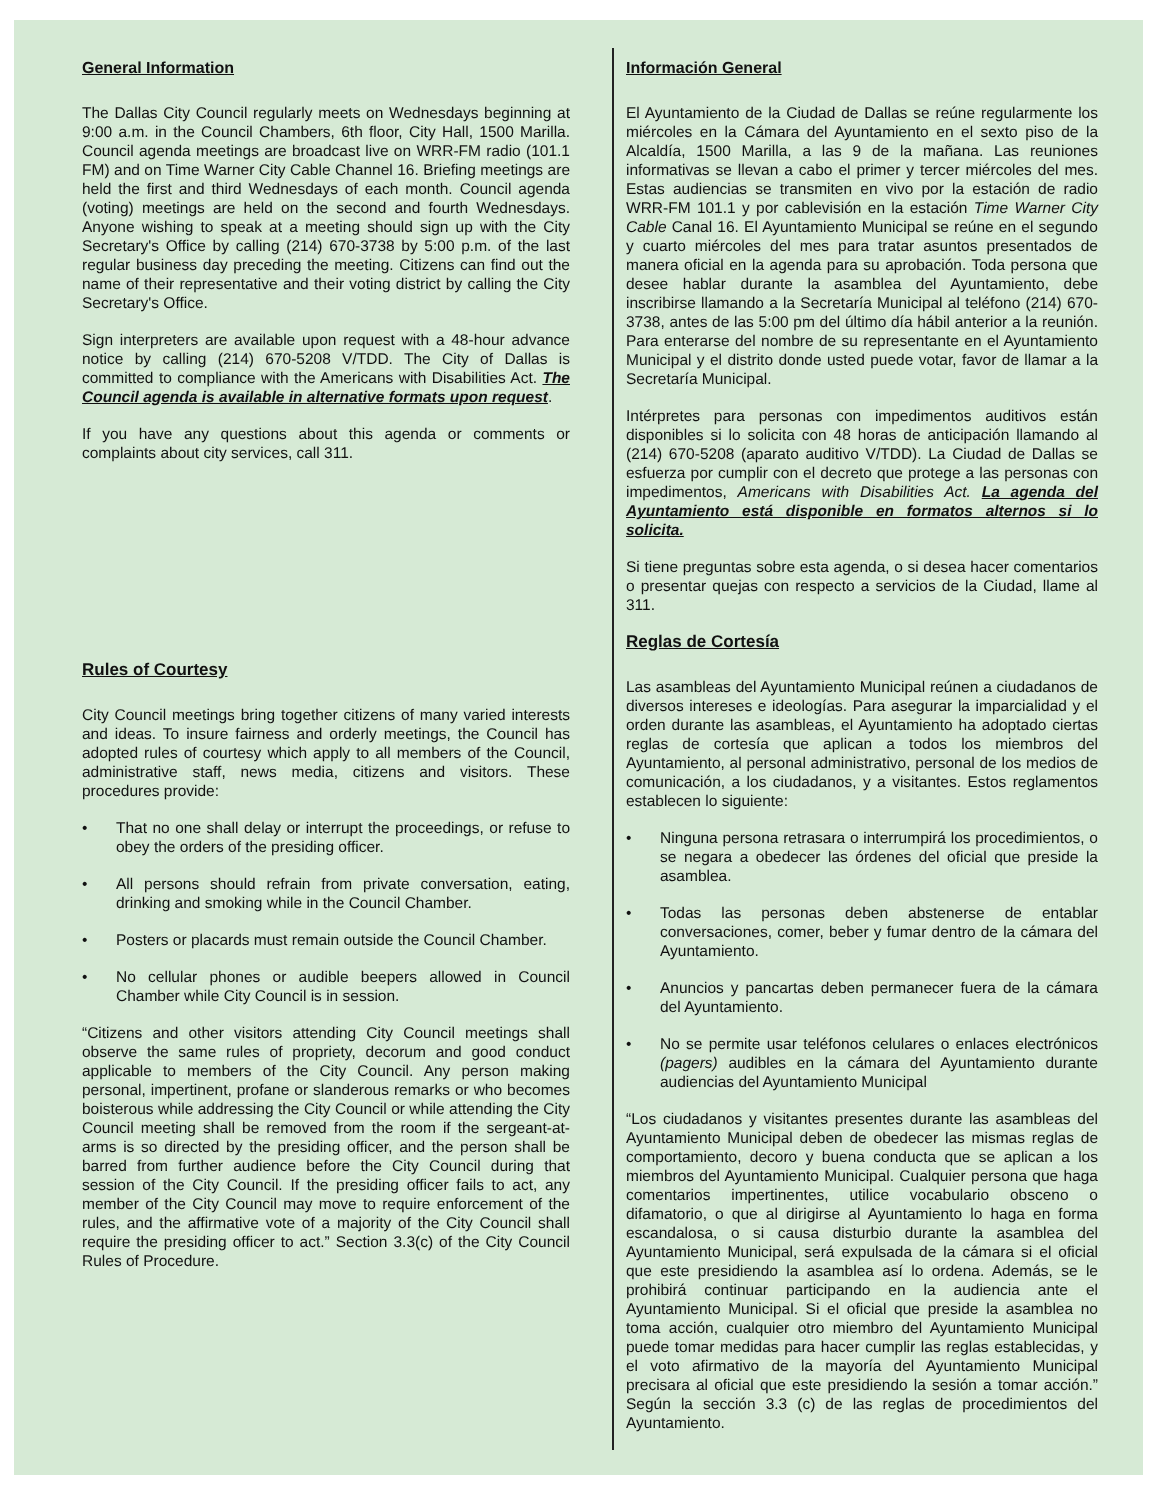General Information
The Dallas City Council regularly meets on Wednesdays beginning at 9:00 a.m. in the Council Chambers, 6th floor, City Hall, 1500 Marilla. Council agenda meetings are broadcast live on WRR-FM radio (101.1 FM) and on Time Warner City Cable Channel 16. Briefing meetings are held the first and third Wednesdays of each month. Council agenda (voting) meetings are held on the second and fourth Wednesdays. Anyone wishing to speak at a meeting should sign up with the City Secretary's Office by calling (214) 670-3738 by 5:00 p.m. of the last regular business day preceding the meeting. Citizens can find out the name of their representative and their voting district by calling the City Secretary's Office.
Sign interpreters are available upon request with a 48-hour advance notice by calling (214) 670-5208 V/TDD. The City of Dallas is committed to compliance with the Americans with Disabilities Act. The Council agenda is available in alternative formats upon request.
If you have any questions about this agenda or comments or complaints about city services, call 311.
Rules of Courtesy
City Council meetings bring together citizens of many varied interests and ideas. To insure fairness and orderly meetings, the Council has adopted rules of courtesy which apply to all members of the Council, administrative staff, news media, citizens and visitors. These procedures provide:
• That no one shall delay or interrupt the proceedings, or refuse to obey the orders of the presiding officer.
• All persons should refrain from private conversation, eating, drinking and smoking while in the Council Chamber.
• Posters or placards must remain outside the Council Chamber.
• No cellular phones or audible beepers allowed in Council Chamber while City Council is in session.
“Citizens and other visitors attending City Council meetings shall observe the same rules of propriety, decorum and good conduct applicable to members of the City Council. Any person making personal, impertinent, profane or slanderous remarks or who becomes boisterous while addressing the City Council or while attending the City Council meeting shall be removed from the room if the sergeant-at-arms is so directed by the presiding officer, and the person shall be barred from further audience before the City Council during that session of the City Council. If the presiding officer fails to act, any member of the City Council may move to require enforcement of the rules, and the affirmative vote of a majority of the City Council shall require the presiding officer to act.” Section 3.3(c) of the City Council Rules of Procedure.
Información General
El Ayuntamiento de la Ciudad de Dallas se reúne regularmente los miércoles en la Cámara del Ayuntamiento en el sexto piso de la Alcaldía, 1500 Marilla, a las 9 de la mañana. Las reuniones informativas se llevan a cabo el primer y tercer miércoles del mes. Estas audiencias se transmiten en vivo por la estación de radio WRR-FM 101.1 y por cablevisión en la estación Time Warner City Cable Canal 16. El Ayuntamiento Municipal se reúne en el segundo y cuarto miércoles del mes para tratar asuntos presentados de manera oficial en la agenda para su aprobación. Toda persona que desee hablar durante la asamblea del Ayuntamiento, debe inscribirse llamando a la Secretaría Municipal al teléfono (214) 670-3738, antes de las 5:00 pm del último día hábil anterior a la reunión. Para enterarse del nombre de su representante en el Ayuntamiento Municipal y el distrito donde usted puede votar, favor de llamar a la Secretaría Municipal.
Intérpretes para personas con impedimentos auditivos están disponibles si lo solicita con 48 horas de anticipación llamando al (214) 670-5208 (aparato auditivo V/TDD). La Ciudad de Dallas se esfuerza por cumplir con el decreto que protege a las personas con impedimentos, Americans with Disabilities Act. La agenda del Ayuntamiento está disponible en formatos alternos si lo solicita.
Si tiene preguntas sobre esta agenda, o si desea hacer comentarios o presentar quejas con respecto a servicios de la Ciudad, llame al 311.
Reglas de Cortesía
Las asambleas del Ayuntamiento Municipal reúnen a ciudadanos de diversos intereses e ideologías. Para asegurar la imparcialidad y el orden durante las asambleas, el Ayuntamiento ha adoptado ciertas reglas de cortesía que aplican a todos los miembros del Ayuntamiento, al personal administrativo, personal de los medios de comunicación, a los ciudadanos, y a visitantes. Estos reglamentos establecen lo siguiente:
• Ninguna persona retrasara o interrumpirá los procedimientos, o se negara a obedecer las órdenes del oficial que preside la asamblea.
• Todas las personas deben abstenerse de entablar conversaciones, comer, beber y fumar dentro de la cámara del Ayuntamiento.
• Anuncios y pancartas deben permanecer fuera de la cámara del Ayuntamiento.
• No se permite usar teléfonos celulares o enlaces electrónicos (pagers) audibles en la cámara del Ayuntamiento durante audiencias del Ayuntamiento Municipal
“Los ciudadanos y visitantes presentes durante las asambleas del Ayuntamiento Municipal deben de obedecer las mismas reglas de comportamiento, decoro y buena conducta que se aplican a los miembros del Ayuntamiento Municipal. Cualquier persona que haga comentarios impertinentes, utilice vocabulario obsceno o difamatorio, o que al dirigirse al Ayuntamiento lo haga en forma escandalosa, o si causa disturbio durante la asamblea del Ayuntamiento Municipal, será expulsada de la cámara si el oficial que este presidiendo la asamblea así lo ordena. Además, se le prohibirá continuar participando en la audiencia ante el Ayuntamiento Municipal. Si el oficial que preside la asamblea no toma acción, cualquier otro miembro del Ayuntamiento Municipal puede tomar medidas para hacer cumplir las reglas establecidas, y el voto afirmativo de la mayoría del Ayuntamiento Municipal precisara al oficial que este presidiendo la sesión a tomar acción.” Según la sección 3.3 (c) de las reglas de procedimientos del Ayuntamiento.